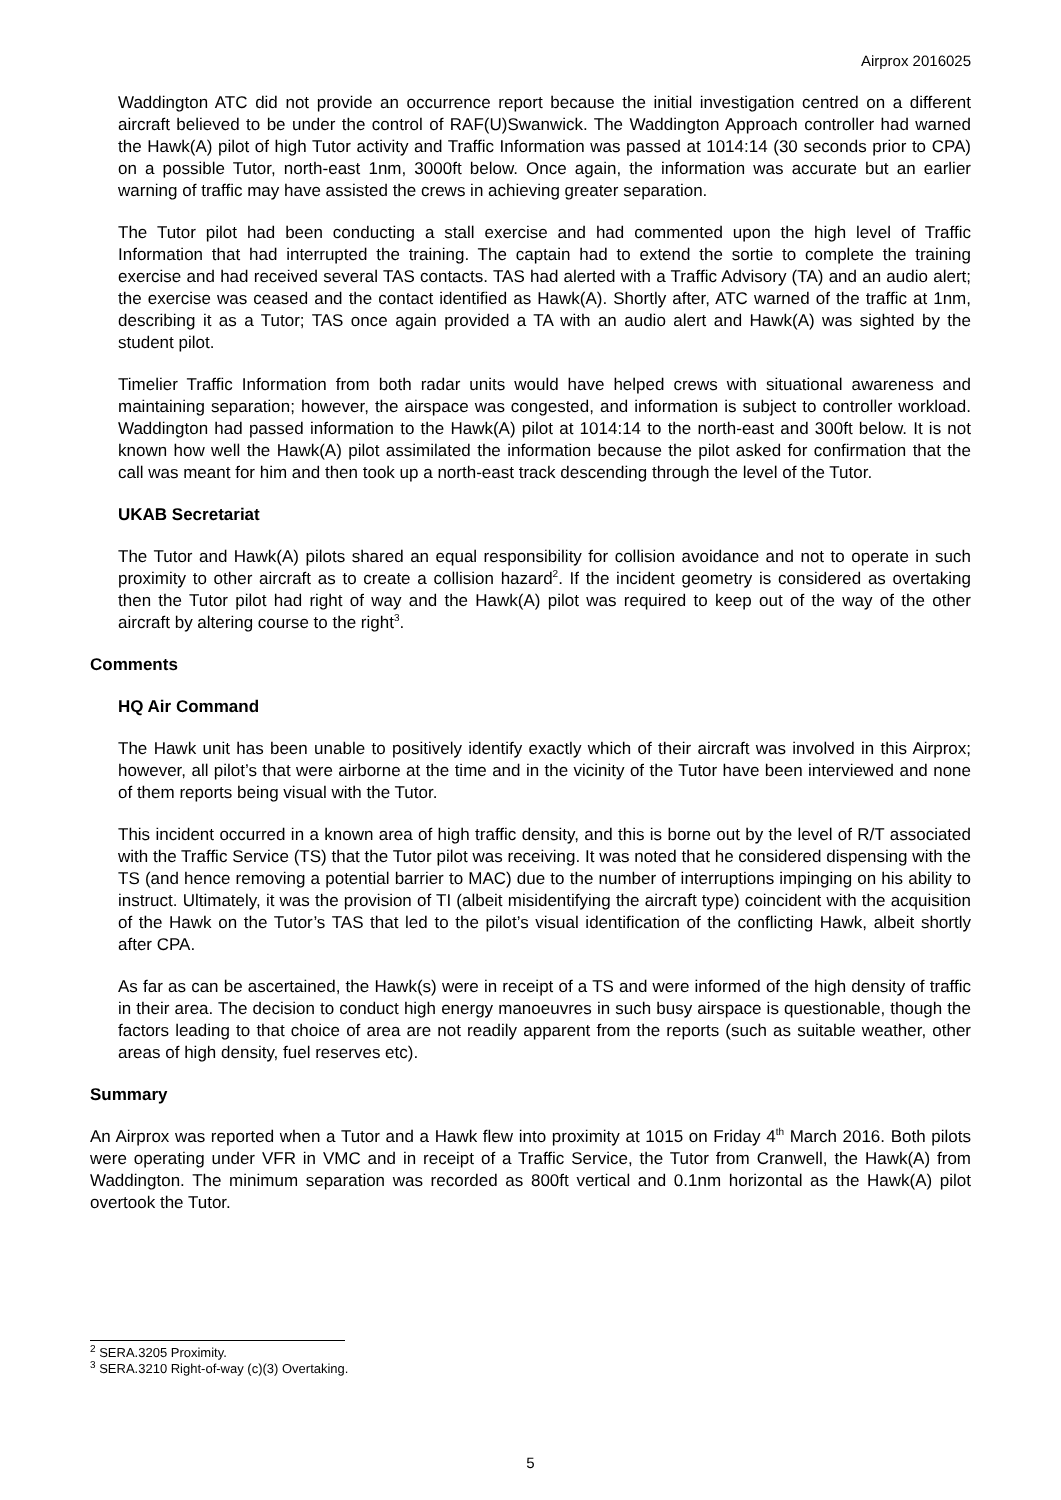Airprox 2016025
Waddington ATC did not provide an occurrence report because the initial investigation centred on a different aircraft believed to be under the control of RAF(U)Swanwick. The Waddington Approach controller had warned the Hawk(A) pilot of high Tutor activity and Traffic Information was passed at 1014:14 (30 seconds prior to CPA) on a possible Tutor, north-east 1nm, 3000ft below. Once again, the information was accurate but an earlier warning of traffic may have assisted the crews in achieving greater separation.
The Tutor pilot had been conducting a stall exercise and had commented upon the high level of Traffic Information that had interrupted the training. The captain had to extend the sortie to complete the training exercise and had received several TAS contacts. TAS had alerted with a Traffic Advisory (TA) and an audio alert; the exercise was ceased and the contact identified as Hawk(A). Shortly after, ATC warned of the traffic at 1nm, describing it as a Tutor; TAS once again provided a TA with an audio alert and Hawk(A) was sighted by the student pilot.
Timelier Traffic Information from both radar units would have helped crews with situational awareness and maintaining separation; however, the airspace was congested, and information is subject to controller workload. Waddington had passed information to the Hawk(A) pilot at 1014:14 to the north-east and 300ft below. It is not known how well the Hawk(A) pilot assimilated the information because the pilot asked for confirmation that the call was meant for him and then took up a north-east track descending through the level of the Tutor.
UKAB Secretariat
The Tutor and Hawk(A) pilots shared an equal responsibility for collision avoidance and not to operate in such proximity to other aircraft as to create a collision hazard<sup>2</sup>. If the incident geometry is considered as overtaking then the Tutor pilot had right of way and the Hawk(A) pilot was required to keep out of the way of the other aircraft by altering course to the right<sup>3</sup>.
Comments
HQ Air Command
The Hawk unit has been unable to positively identify exactly which of their aircraft was involved in this Airprox; however, all pilot’s that were airborne at the time and in the vicinity of the Tutor have been interviewed and none of them reports being visual with the Tutor.
This incident occurred in a known area of high traffic density, and this is borne out by the level of R/T associated with the Traffic Service (TS) that the Tutor pilot was receiving. It was noted that he considered dispensing with the TS (and hence removing a potential barrier to MAC) due to the number of interruptions impinging on his ability to instruct. Ultimately, it was the provision of TI (albeit misidentifying the aircraft type) coincident with the acquisition of the Hawk on the Tutor’s TAS that led to the pilot’s visual identification of the conflicting Hawk, albeit shortly after CPA.
As far as can be ascertained, the Hawk(s) were in receipt of a TS and were informed of the high density of traffic in their area. The decision to conduct high energy manoeuvres in such busy airspace is questionable, though the factors leading to that choice of area are not readily apparent from the reports (such as suitable weather, other areas of high density, fuel reserves etc).
Summary
An Airprox was reported when a Tutor and a Hawk flew into proximity at 1015 on Friday 4<sup>th</sup> March 2016. Both pilots were operating under VFR in VMC and in receipt of a Traffic Service, the Tutor from Cranwell, the Hawk(A) from Waddington. The minimum separation was recorded as 800ft vertical and 0.1nm horizontal as the Hawk(A) pilot overtook the Tutor.
<sup>2</sup> SERA.3205 Proximity.
<sup>3</sup> SERA.3210 Right-of-way (c)(3) Overtaking.
5